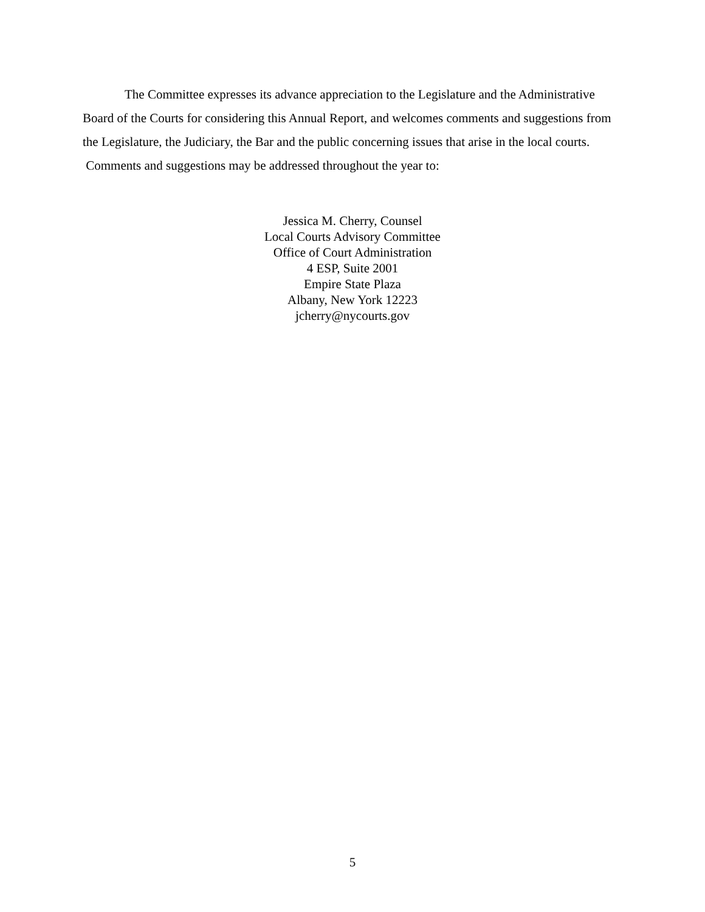The Committee expresses its advance appreciation to the Legislature and the Administrative Board of the Courts for considering this Annual Report, and welcomes comments and suggestions from the Legislature, the Judiciary, the Bar and the public concerning issues that arise in the local courts. Comments and suggestions may be addressed throughout the year to:
Jessica M. Cherry, Counsel
Local Courts Advisory Committee
Office of Court Administration
4 ESP, Suite 2001
Empire State Plaza
Albany, New York 12223
jcherry@nycourts.gov
5